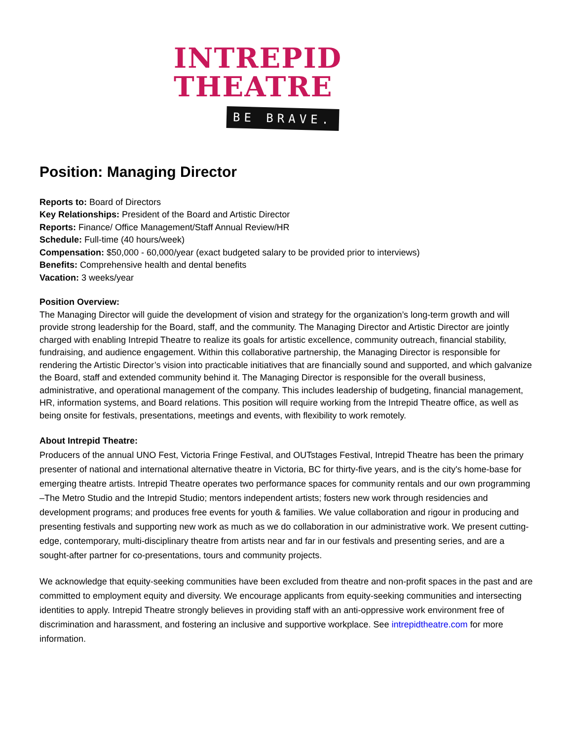INTREPID
THEATRE
BE BRAVE.
Position: Managing Director
Reports to: Board of Directors
Key Relationships: President of the Board and Artistic Director
Reports: Finance/ Office Management/Staff Annual Review/HR
Schedule: Full-time (40 hours/week)
Compensation: $50,000 - 60,000/year (exact budgeted salary to be provided prior to interviews)
Benefits: Comprehensive health and dental benefits
Vacation: 3 weeks/year
Position Overview:
The Managing Director will guide the development of vision and strategy for the organization’s long-term growth and will provide strong leadership for the Board, staff, and the community. The Managing Director and Artistic Director are jointly charged with enabling Intrepid Theatre to realize its goals for artistic excellence, community outreach, financial stability, fundraising, and audience engagement. Within this collaborative partnership, the Managing Director is responsible for rendering the Artistic Director’s vision into practicable initiatives that are financially sound and supported, and which galvanize the Board, staff and extended community behind it. The Managing Director is responsible for the overall business, administrative, and operational management of the company. This includes leadership of budgeting, financial management, HR, information systems, and Board relations. This position will require working from the Intrepid Theatre office, as well as being onsite for festivals, presentations, meetings and events, with flexibility to work remotely.
About Intrepid Theatre:
Producers of the annual UNO Fest, Victoria Fringe Festival, and OUTstages Festival, Intrepid Theatre has been the primary presenter of national and international alternative theatre in Victoria, BC for thirty-five years, and is the city's home-base for emerging theatre artists. Intrepid Theatre operates two performance spaces for community rentals and our own programming –The Metro Studio and the Intrepid Studio; mentors independent artists; fosters new work through residencies and development programs; and produces free events for youth & families. We value collaboration and rigour in producing and presenting festivals and supporting new work as much as we do collaboration in our administrative work. We present cutting-edge, contemporary, multi-disciplinary theatre from artists near and far in our festivals and presenting series, and are a sought-after partner for co-presentations, tours and community projects.
We acknowledge that equity-seeking communities have been excluded from theatre and non-profit spaces in the past and are committed to employment equity and diversity. We encourage applicants from equity-seeking communities and intersecting identities to apply. Intrepid Theatre strongly believes in providing staff with an anti-oppressive work environment free of discrimination and harassment, and fostering an inclusive and supportive workplace. See intrepidtheatre.com for more information.